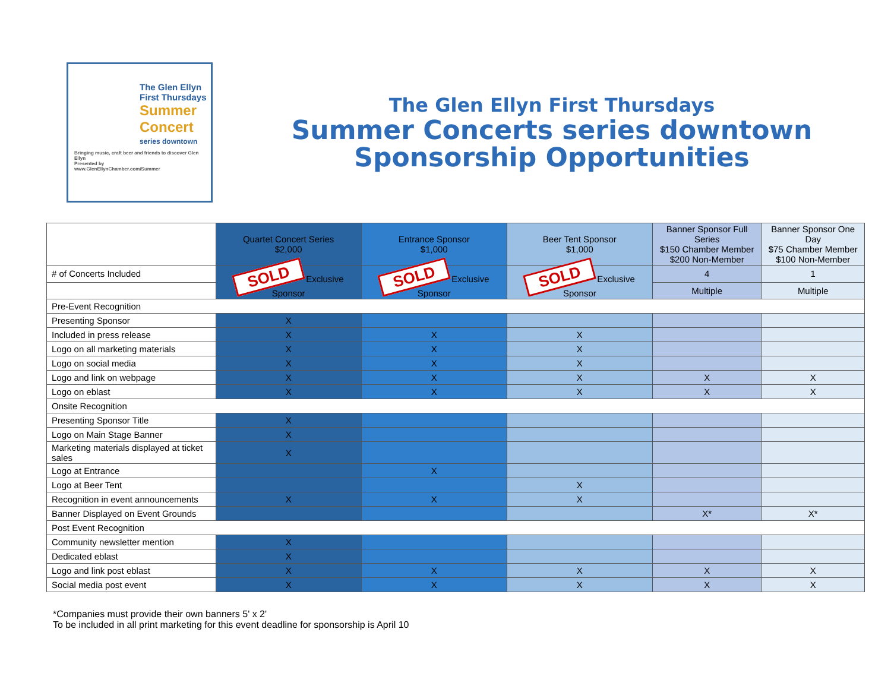The Glen Ellyn
First Thursdays
Summer
Concert
series downtown
Bringing music, craft beer and friends to discover Glen Ellyn
Presented by
www.GlenEllynChamber.com/Summer
The Glen Ellyn First Thursdays
Summer Concerts series downtown
Sponsorship Opportunities
| | Quartet Concert Series $2,000 | Entrance Sponsor $1,000 | Beer Tent Sponsor $1,000 | Banner Sponsor Full Series $150 Chamber Member $200 Non-Member | Banner Sponsor One Day $75 Chamber Member $100 Non-Member |
| --- | --- | --- | --- | --- | --- |
| # of Concerts Included | SOLD Exclusive Sponsor | SOLD Exclusive Sponsor | SOLD Exclusive Sponsor | 4 | 1 |
| | | | | Multiple | Multiple |
| Pre-Event Recognition | | | | | |
| Presenting Sponsor | X | | | | |
| Included in press release | X | X | X | | |
| Logo on all marketing materials | X | X | X | | |
| Logo on social media | X | X | X | | |
| Logo and link on webpage | X | X | X | X | X |
| Logo on eblast | X | X | X | X | X |
| Onsite Recognition | | | | | |
| Presenting Sponsor Title | X | | | | |
| Logo on Main Stage Banner | X | | | | |
| Marketing materials displayed at ticket sales | X | | | | |
| Logo at Entrance | | X | | | |
| Logo at Beer Tent | | | X | | |
| Recognition in event announcements | X | X | X | | |
| Banner Displayed on Event Grounds | | | | X* | X* |
| Post Event Recognition | | | | | |
| Community newsletter mention | X | | | | |
| Dedicated eblast | X | | | | |
| Logo and link post eblast | X | X | X | X | X |
| Social media post event | X | X | X | X | X |
*Companies must provide their own banners 5' x 2'
To be included in all print marketing for this event deadline for sponsorship is April 10